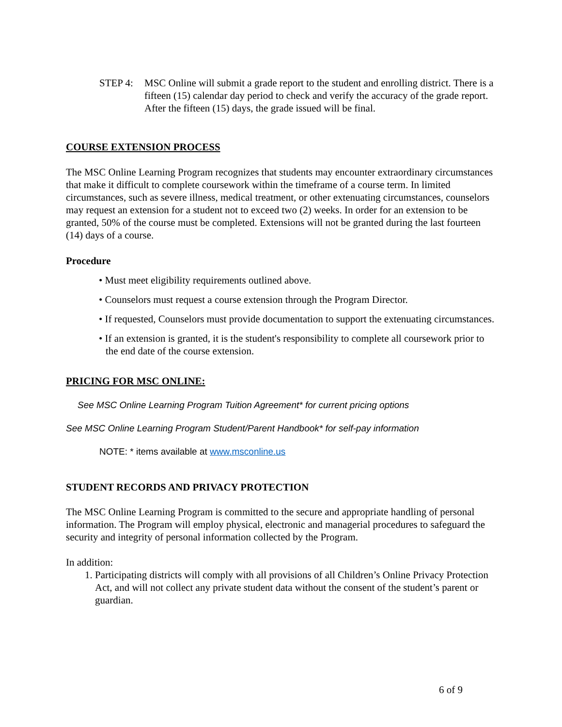STEP 4: MSC Online will submit a grade report to the student and enrolling district. There is a fifteen (15) calendar day period to check and verify the accuracy of the grade report. After the fifteen (15) days, the grade issued will be final.
COURSE EXTENSION PROCESS
The MSC Online Learning Program recognizes that students may encounter extraordinary circumstances that make it difficult to complete coursework within the timeframe of a course term. In limited circumstances, such as severe illness, medical treatment, or other extenuating circumstances, counselors may request an extension for a student not to exceed two (2) weeks. In order for an extension to be granted, 50% of the course must be completed. Extensions will not be granted during the last fourteen (14) days of a course.
Procedure
• Must meet eligibility requirements outlined above.
• Counselors must request a course extension through the Program Director.
• If requested, Counselors must provide documentation to support the extenuating circumstances.
• If an extension is granted, it is the student's responsibility to complete all coursework prior to the end date of the course extension.
PRICING FOR MSC ONLINE:
See MSC Online Learning Program Tuition Agreement* for current pricing options
See MSC Online Learning Program Student/Parent Handbook* for self-pay information
NOTE: * items available at www.msconline.us
STUDENT RECORDS AND PRIVACY PROTECTION
The MSC Online Learning Program is committed to the secure and appropriate handling of personal information. The Program will employ physical, electronic and managerial procedures to safeguard the security and integrity of personal information collected by the Program.
In addition:
1. Participating districts will comply with all provisions of all Children’s Online Privacy Protection Act, and will not collect any private student data without the consent of the student’s parent or guardian.
6 of 9